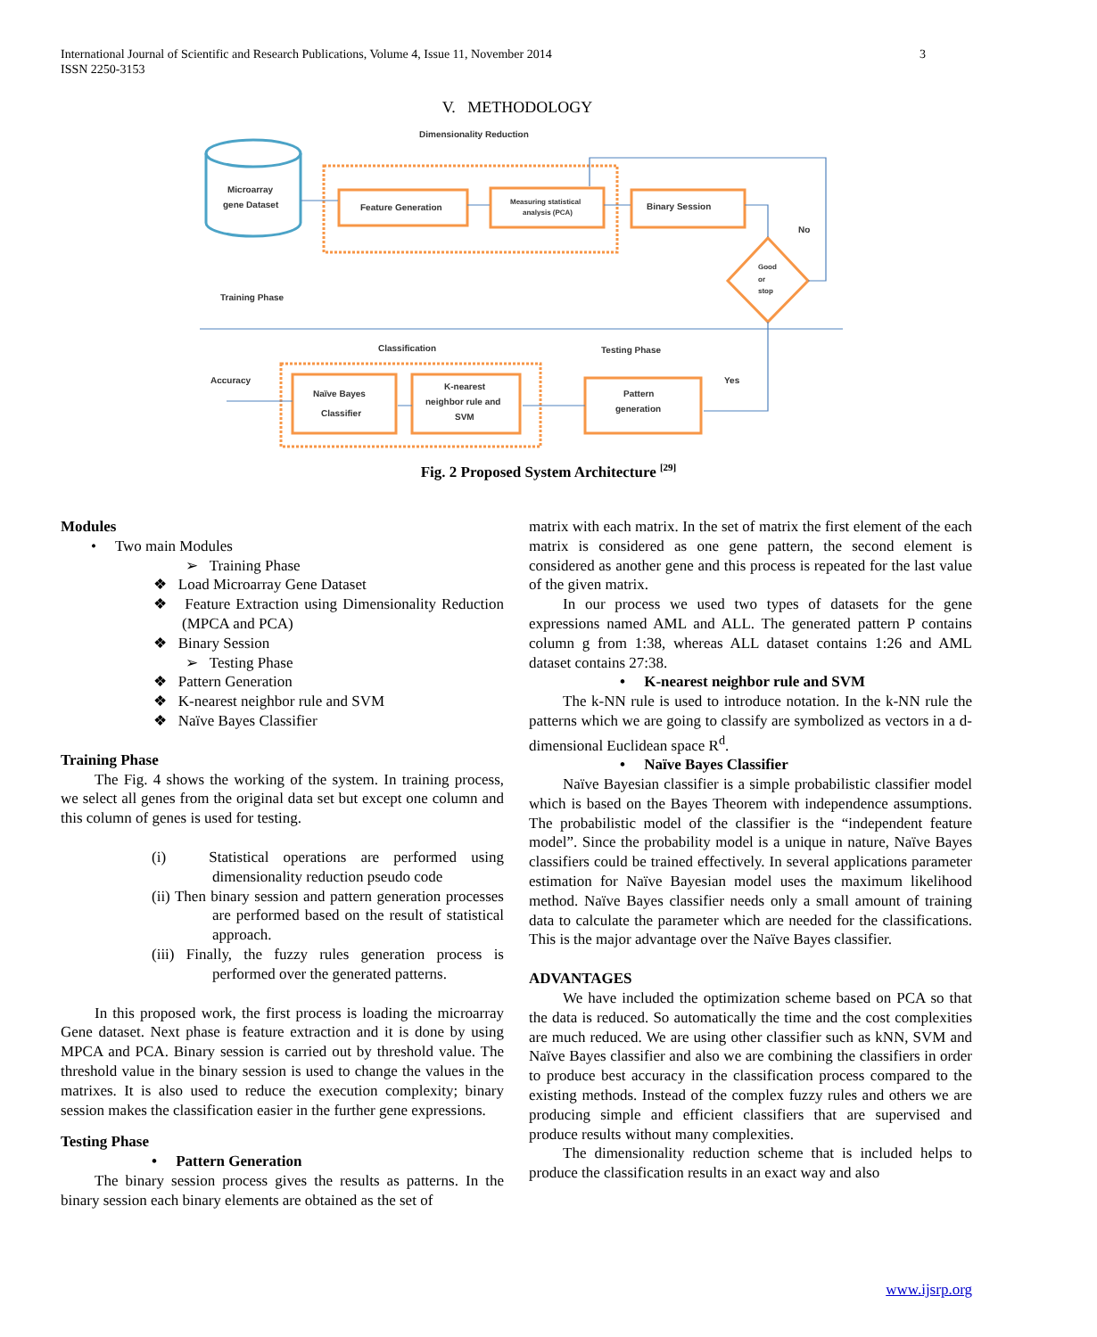International Journal of Scientific and Research Publications, Volume 4, Issue 11, November 2014
ISSN 2250-3153
3
V. METHODOLOGY
Dimensionality Reduction
Microarray
gene Dataset
Feature Generation
Measuring statistical
analysis (PCA)
Binary Session
No
Good
or
stop
Training Phase
Classification
Testing Phase
Accuracy
Yes
Naïve Bayes
Classifier
K-nearest
neighbor rule and
SVM
Pattern
generation
Fig. 2 Proposed System Architecture <sup>[29]</sup>
Modules
• Two main Modules
➢ Training Phase
❖ Load Microarray Gene Dataset
❖ Feature Extraction using Dimensionality Reduction (MPCA and PCA)
❖ Binary Session
➢ Testing Phase
❖ Pattern Generation
❖ K-nearest neighbor rule and SVM
❖ Naïve Bayes Classifier
Training Phase
The Fig. 4 shows the working of the system. In training process, we select all genes from the original data set but except one column and this column of genes is used for testing.
(i) Statistical operations are performed using dimensionality reduction pseudo code
(ii) Then binary session and pattern generation processes are performed based on the result of statistical approach.
(iii) Finally, the fuzzy rules generation process is performed over the generated patterns.
In this proposed work, the first process is loading the microarray Gene dataset. Next phase is feature extraction and it is done by using MPCA and PCA. Binary session is carried out by threshold value. The threshold value in the binary session is used to change the values in the matrixes. It is also used to reduce the execution complexity; binary session makes the classification easier in the further gene expressions.
Testing Phase
• Pattern Generation
The binary session process gives the results as patterns. In the binary session each binary elements are obtained as the set of
matrix with each matrix. In the set of matrix the first element of the each matrix is considered as one gene pattern, the second element is considered as another gene and this process is repeated for the last value of the given matrix.
In our process we used two types of datasets for the gene expressions named AML and ALL. The generated pattern P contains column g from 1:38, whereas ALL dataset contains 1:26 and AML dataset contains 27:38.
• K-nearest neighbor rule and SVM
The k-NN rule is used to introduce notation. In the k-NN rule the patterns which we are going to classify are symbolized as vectors in a d-dimensional Euclidean space R<sup>d</sup>.
• Naïve Bayes Classifier
Naïve Bayesian classifier is a simple probabilistic classifier model which is based on the Bayes Theorem with independence assumptions. The probabilistic model of the classifier is the “independent feature model”. Since the probability model is a unique in nature, Naïve Bayes classifiers could be trained effectively. In several applications parameter estimation for Naïve Bayesian model uses the maximum likelihood method. Naïve Bayes classifier needs only a small amount of training data to calculate the parameter which are needed for the classifications. This is the major advantage over the Naïve Bayes classifier.
ADVANTAGES
We have included the optimization scheme based on PCA so that the data is reduced. So automatically the time and the cost complexities are much reduced. We are using other classifier such as kNN, SVM and Naïve Bayes classifier and also we are combining the classifiers in order to produce best accuracy in the classification process compared to the existing methods. Instead of the complex fuzzy rules and others we are producing simple and efficient classifiers that are supervised and produce results without many complexities.
The dimensionality reduction scheme that is included helps to produce the classification results in an exact way and also
www.ijsrp.org